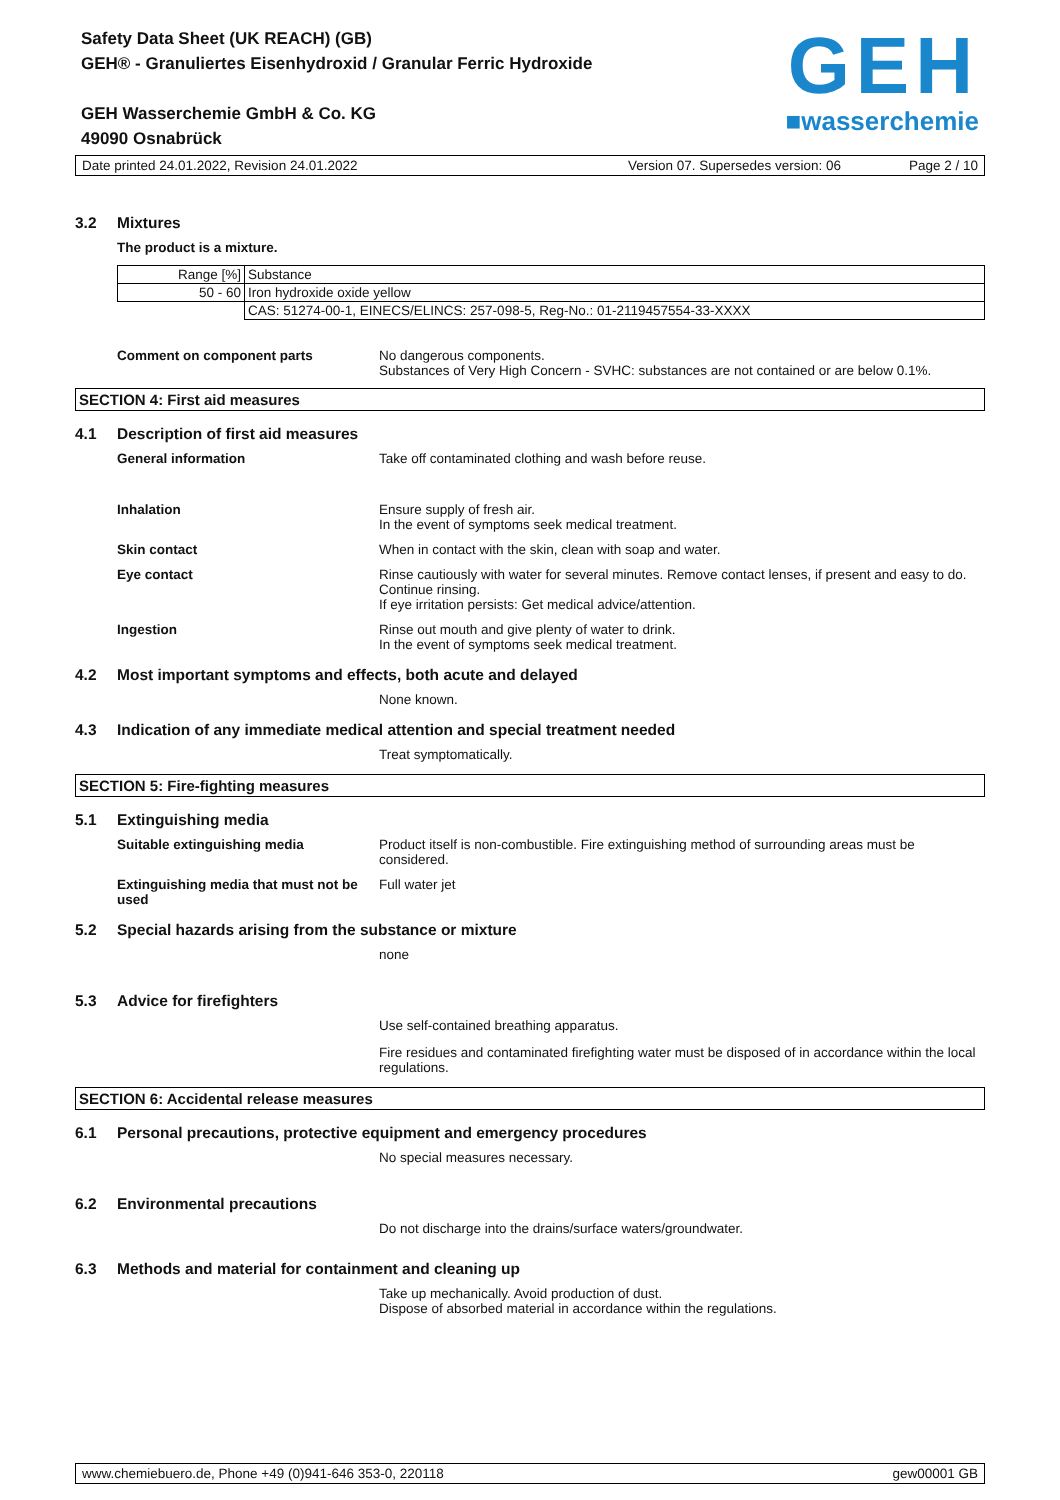Safety Data Sheet (UK REACH) (GB)
GEH® - Granuliertes Eisenhydroxid / Granular Ferric Hydroxide
GEH Wasserchemie GmbH & Co. KG
49090 Osnabrück
GEH
■wasserchemie
Date printed 24.01.2022, Revision 24.01.2022 Version 07. Supersedes version: 06 Page 2 / 10
3.2 Mixtures
The product is a mixture.
| Range [%] | Substance |
| 50 - 60 | Iron hydroxide oxide yellow |
| | CAS: 51274-00-1, EINECS/ELINCS: 257-098-5, Reg-No.: 01-2119457554-33-XXXX |
Comment on component parts No dangerous components.
Substances of Very High Concern - SVHC: substances are not contained or are below 0.1%.
SECTION 4: First aid measures
4.1 Description of first aid measures
General information Take off contaminated clothing and wash before reuse.
Inhalation Ensure supply of fresh air.
In the event of symptoms seek medical treatment.
Skin contact When in contact with the skin, clean with soap and water.
Eye contact Rinse cautiously with water for several minutes. Remove contact lenses, if present and easy to do. Continue rinsing.
If eye irritation persists: Get medical advice/attention.
Ingestion Rinse out mouth and give plenty of water to drink.
In the event of symptoms seek medical treatment.
4.2 Most important symptoms and effects, both acute and delayed
None known.
4.3 Indication of any immediate medical attention and special treatment needed
Treat symptomatically.
SECTION 5: Fire-fighting measures
5.1 Extinguishing media
Suitable extinguishing media Product itself is non-combustible. Fire extinguishing method of surrounding areas must be considered.
Extinguishing media that must not be used
Full water jet
5.2 Special hazards arising from the substance or mixture
none
5.3 Advice for firefighters
Use self-contained breathing apparatus.
Fire residues and contaminated firefighting water must be disposed of in accordance within the local regulations.
SECTION 6: Accidental release measures
6.1 Personal precautions, protective equipment and emergency procedures
No special measures necessary.
6.2 Environmental precautions
Do not discharge into the drains/surface waters/groundwater.
6.3 Methods and material for containment and cleaning up
Take up mechanically. Avoid production of dust.
Dispose of absorbed material in accordance within the regulations.
www.chemiebuero.de, Phone +49 (0)941-646 353-0, 220118 gew00001 GB